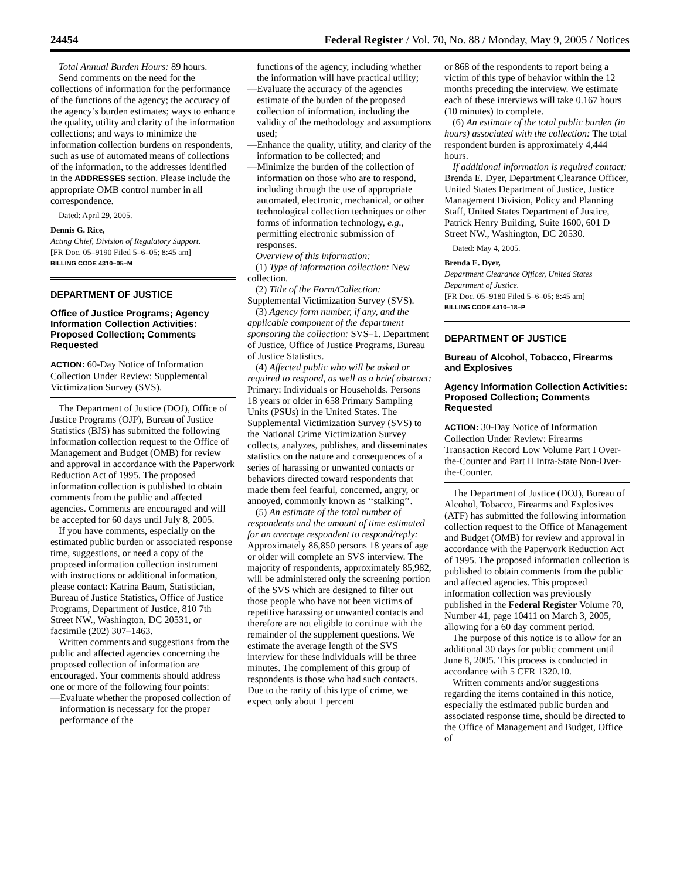24454 Federal Register / Vol. 70, No. 88 / Monday, May 9, 2005 / Notices
Total Annual Burden Hours: 89 hours.
Send comments on the need for the collections of information for the performance of the functions of the agency; the accuracy of the agency’s burden estimates; ways to enhance the quality, utility and clarity of the information collections; and ways to minimize the information collection burdens on respondents, such as use of automated means of collections of the information, to the addresses identified in the ADDRESSES section. Please include the appropriate OMB control number in all correspondence.
Dated: April 29, 2005.
Dennis G. Rice,
Acting Chief, Division of Regulatory Support.
[FR Doc. 05–9190 Filed 5–6–05; 8:45 am]
BILLING CODE 4310–05–M
DEPARTMENT OF JUSTICE
Office of Justice Programs; Agency Information Collection Activities: Proposed Collection; Comments Requested
ACTION: 60-Day Notice of Information Collection Under Review: Supplemental Victimization Survey (SVS).
The Department of Justice (DOJ), Office of Justice Programs (OJP), Bureau of Justice Statistics (BJS) has submitted the following information collection request to the Office of Management and Budget (OMB) for review and approval in accordance with the Paperwork Reduction Act of 1995. The proposed information collection is published to obtain comments from the public and affected agencies. Comments are encouraged and will be accepted for 60 days until July 8, 2005.
If you have comments, especially on the estimated public burden or associated response time, suggestions, or need a copy of the proposed information collection instrument with instructions or additional information, please contact: Katrina Baum, Statistician, Bureau of Justice Statistics, Office of Justice Programs, Department of Justice, 810 7th Street NW., Washington, DC 20531, or facsimile (202) 307–1463.
Written comments and suggestions from the public and affected agencies concerning the proposed collection of information are encouraged. Your comments should address one or more of the following four points:
—Evaluate whether the proposed collection of information is necessary for the proper performance of the
functions of the agency, including whether the information will have practical utility;
—Evaluate the accuracy of the agencies estimate of the burden of the proposed collection of information, including the validity of the methodology and assumptions used;
—Enhance the quality, utility, and clarity of the information to be collected; and
—Minimize the burden of the collection of information on those who are to respond, including through the use of appropriate automated, electronic, mechanical, or other technological collection techniques or other forms of information technology, e.g., permitting electronic submission of responses.
Overview of this information:
(1) Type of information collection: New collection.
(2) Title of the Form/Collection: Supplemental Victimization Survey (SVS).
(3) Agency form number, if any, and the applicable component of the department sponsoring the collection: SVS–1. Department of Justice, Office of Justice Programs, Bureau of Justice Statistics.
(4) Affected public who will be asked or required to respond, as well as a brief abstract: Primary: Individuals or Households. Persons 18 years or older in 658 Primary Sampling Units (PSUs) in the United States. The Supplemental Victimization Survey (SVS) to the National Crime Victimization Survey collects, analyzes, publishes, and disseminates statistics on the nature and consequences of a series of harassing or unwanted contacts or behaviors directed toward respondents that made them feel fearful, concerned, angry, or annoyed, commonly known as ‘‘stalking’’.
(5) An estimate of the total number of respondents and the amount of time estimated for an average respondent to respond/reply: Approximately 86,850 persons 18 years of age or older will complete an SVS interview. The majority of respondents, approximately 85,982, will be administered only the screening portion of the SVS which are designed to filter out those people who have not been victims of repetitive harassing or unwanted contacts and therefore are not eligible to continue with the remainder of the supplement questions. We estimate the average length of the SVS interview for these individuals will be three minutes. The complement of this group of respondents is those who had such contacts. Due to the rarity of this type of crime, we expect only about 1 percent
or 868 of the respondents to report being a victim of this type of behavior within the 12 months preceding the interview. We estimate each of these interviews will take 0.167 hours (10 minutes) to complete.
(6) An estimate of the total public burden (in hours) associated with the collection: The total respondent burden is approximately 4,444 hours.
If additional information is required contact: Brenda E. Dyer, Department Clearance Officer, United States Department of Justice, Justice Management Division, Policy and Planning Staff, United States Department of Justice, Patrick Henry Building, Suite 1600, 601 D Street NW., Washington, DC 20530.
Dated: May 4, 2005.
Brenda E. Dyer,
Department Clearance Officer, United States Department of Justice.
[FR Doc. 05–9180 Filed 5–6–05; 8:45 am]
BILLING CODE 4410–18–P
DEPARTMENT OF JUSTICE
Bureau of Alcohol, Tobacco, Firearms and Explosives
Agency Information Collection Activities: Proposed Collection; Comments Requested
ACTION: 30-Day Notice of Information Collection Under Review: Firearms Transaction Record Low Volume Part I Over-the-Counter and Part II Intra-State Non-Over-the-Counter.
The Department of Justice (DOJ), Bureau of Alcohol, Tobacco, Firearms and Explosives (ATF) has submitted the following information collection request to the Office of Management and Budget (OMB) for review and approval in accordance with the Paperwork Reduction Act of 1995. The proposed information collection is published to obtain comments from the public and affected agencies. This proposed information collection was previously published in the Federal Register Volume 70, Number 41, page 10411 on March 3, 2005, allowing for a 60 day comment period.
The purpose of this notice is to allow for an additional 30 days for public comment until June 8, 2005. This process is conducted in accordance with 5 CFR 1320.10.
Written comments and/or suggestions regarding the items contained in this notice, especially the estimated public burden and associated response time, should be directed to the Office of Management and Budget, Office of